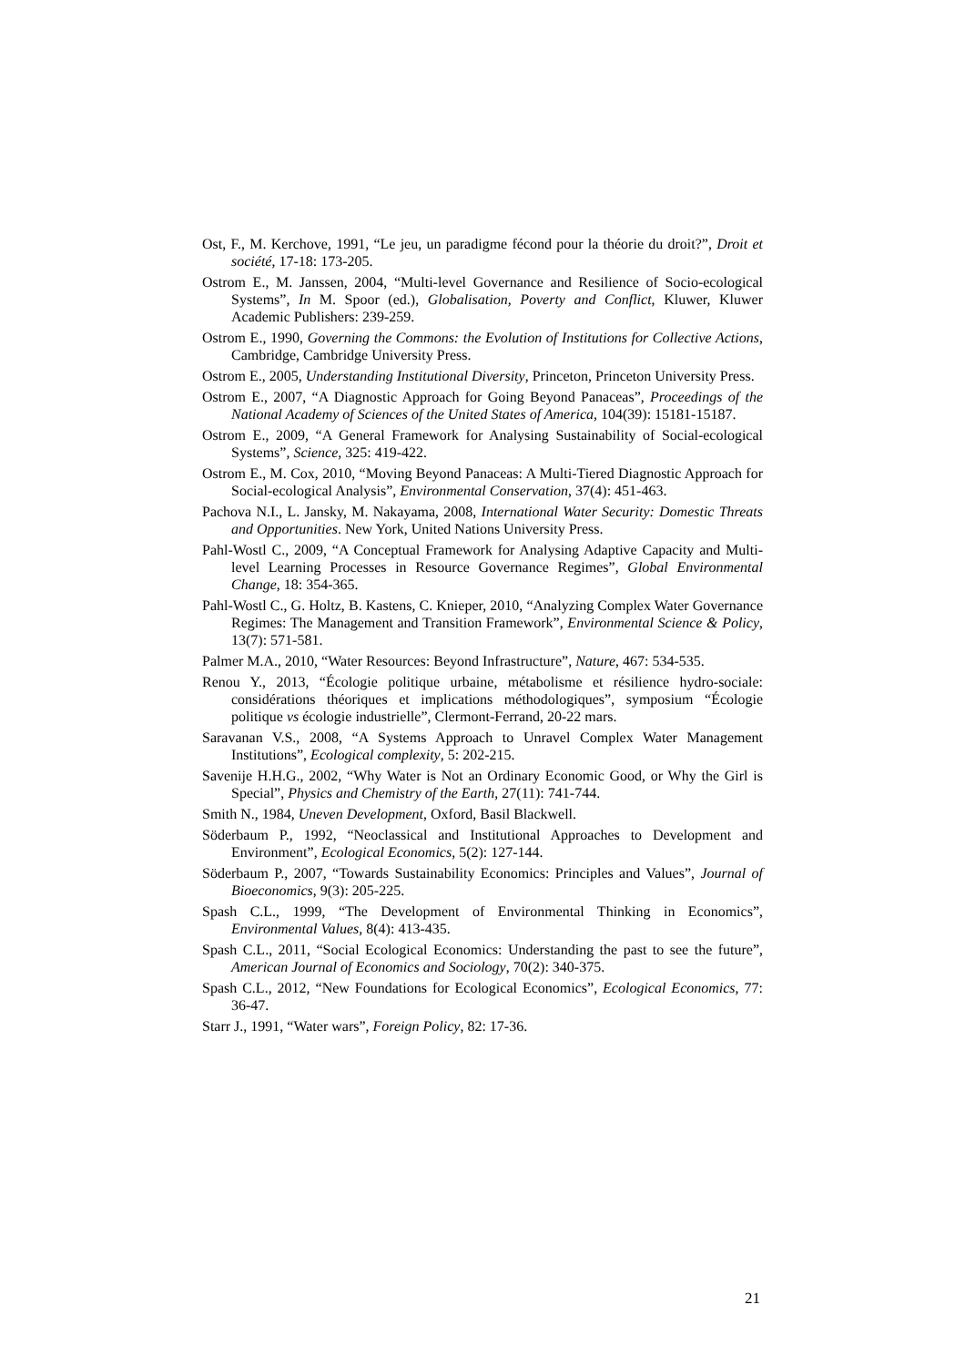Ost, F., M. Kerchove, 1991, “Le jeu, un paradigme fécond pour la théorie du droit?”, Droit et société, 17-18: 173-205.
Ostrom E., M. Janssen, 2004, “Multi-level Governance and Resilience of Socio-ecological Systems”, In M. Spoor (ed.), Globalisation, Poverty and Conflict, Kluwer, Kluwer Academic Publishers: 239-259.
Ostrom E., 1990, Governing the Commons: the Evolution of Institutions for Collective Actions, Cambridge, Cambridge University Press.
Ostrom E., 2005, Understanding Institutional Diversity, Princeton, Princeton University Press.
Ostrom E., 2007, “A Diagnostic Approach for Going Beyond Panaceas”, Proceedings of the National Academy of Sciences of the United States of America, 104(39): 15181-15187.
Ostrom E., 2009, “A General Framework for Analysing Sustainability of Social-ecological Systems”, Science, 325: 419-422.
Ostrom E., M. Cox, 2010, “Moving Beyond Panaceas: A Multi-Tiered Diagnostic Approach for Social-ecological Analysis”, Environmental Conservation, 37(4): 451-463.
Pachova N.I., L. Jansky, M. Nakayama, 2008, International Water Security: Domestic Threats and Opportunities. New York, United Nations University Press.
Pahl-Wostl C., 2009, “A Conceptual Framework for Analysing Adaptive Capacity and Multi-level Learning Processes in Resource Governance Regimes”, Global Environmental Change, 18: 354-365.
Pahl-Wostl C., G. Holtz, B. Kastens, C. Knieper, 2010, “Analyzing Complex Water Governance Regimes: The Management and Transition Framework”, Environmental Science & Policy, 13(7): 571-581.
Palmer M.A., 2010, “Water Resources: Beyond Infrastructure”, Nature, 467: 534-535.
Renou Y., 2013, “Écologie politique urbaine, métabolisme et résilience hydro-sociale: considérations théoriques et implications méthodologiques”, symposium “Écologie politique vs écologie industrielle”, Clermont-Ferrand, 20-22 mars.
Saravanan V.S., 2008, “A Systems Approach to Unravel Complex Water Management Institutions”, Ecological complexity, 5: 202-215.
Savenije H.H.G., 2002, “Why Water is Not an Ordinary Economic Good, or Why the Girl is Special”, Physics and Chemistry of the Earth, 27(11): 741-744.
Smith N., 1984, Uneven Development, Oxford, Basil Blackwell.
Söderbaum P., 1992, “Neoclassical and Institutional Approaches to Development and Environment”, Ecological Economics, 5(2): 127-144.
Söderbaum P., 2007, “Towards Sustainability Economics: Principles and Values”, Journal of Bioeconomics, 9(3): 205-225.
Spash C.L., 1999, “The Development of Environmental Thinking in Economics”, Environmental Values, 8(4): 413-435.
Spash C.L., 2011, “Social Ecological Economics: Understanding the past to see the future”, American Journal of Economics and Sociology, 70(2): 340-375.
Spash C.L., 2012, “New Foundations for Ecological Economics”, Ecological Economics, 77: 36-47.
Starr J., 1991, “Water wars”, Foreign Policy, 82: 17-36.
21